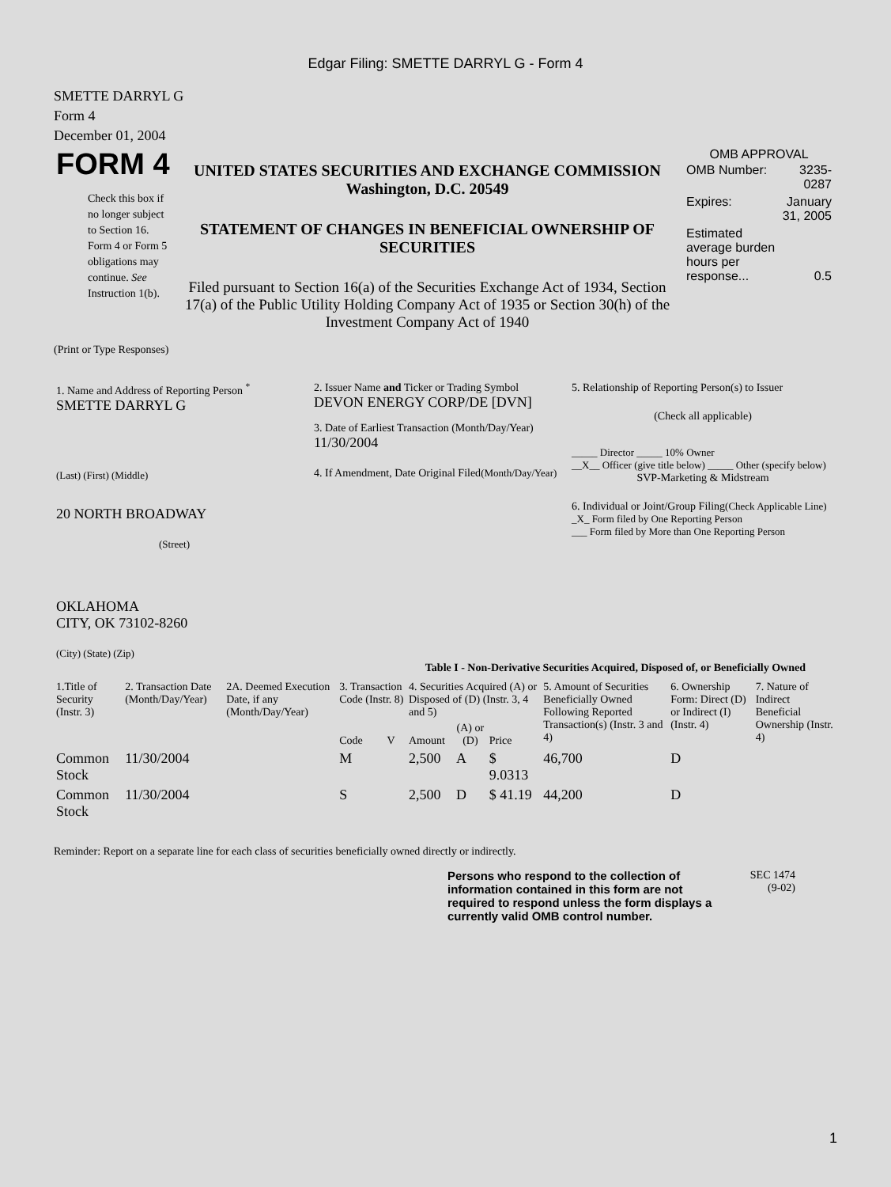Edgar Filing: SMETTE DARRYL G - Form 4
SMETTE DARRYL G
Form 4
December 01, 2004
| FORM 4 Check this box if no longer subject to Section 16. Form 4 or Form 5 obligations may continue. See Instruction 1(b). | UNITED STATES SECURITIES AND EXCHANGE COMMISSION Washington, D.C. 20549 STATEMENT OF CHANGES IN BENEFICIAL OWNERSHIP OF SECURITIES Filed pursuant to Section 16(a) of the Securities Exchange Act of 1934, Section 17(a) of the Public Utility Holding Company Act of 1935 or Section 30(h) of the Investment Company Act of 1940 | OMB APPROVAL / OMB Number: / 3235-0287 / / Expires: / January 31, 2005 / / Estimated average burden hours per response... / 0.5 / |
(Print or Type Responses)
| 1. Name and Address of Reporting Person <sup>*</sup> SMETTE DARRYL G (Last) (First) (Middle) 20 NORTH BROADWAY (Street) OKLAHOMA CITY, OK 73102-8260 (City) (State) (Zip) | 2. Issuer Name and Ticker or Trading Symbol DEVON ENERGY CORP/DE [DVN] 3. Date of Earliest Transaction (Month/Day/Year) 11/30/2004 4. If Amendment, Date Original Filed (Month/Day/Year) | 5. Relationship of Reporting Person(s) to Issuer (Check all applicable) _____ Director _____ 10% Owner __X__ Officer (give title below) _____ Other (specify below) SVP-Marketing & Midstream 6. Individual or Joint/Group Filing (Check Applicable Line) _X_ Form filed by One Reporting Person ___ Form filed by More than One Reporting Person |
Table I - Non-Derivative Securities Acquired, Disposed of, or Beneficially Owned
| 1.Title of Security (Instr. 3) | 2. Transaction Date (Month/Day/Year) | 2A. Deemed Execution Date, if any (Month/Day/Year) | 3. Transaction Code (Instr. 8) | | 4. Securities Acquired (A) or Disposed of (D) (Instr. 3, 4 and 5) | | | 5. Amount of Securities Beneficially Owned Following Reported Transaction(s) (Instr. 3 and 4) | 6. Ownership Form: Direct (D) or Indirect (I) (Instr. 4) | 7. Nature of Indirect Beneficial Ownership (Instr. 4) |
| --- | --- | --- | --- | --- | --- | --- | --- | --- | --- | --- |
| | | | Code | V | Amount | (A) or (D) | Price | | | |
| Common Stock | 11/30/2004 | | M | | 2,500 | A | $ 9.0313 | 46,700 | D | |
| Common Stock | 11/30/2004 | | S | | 2,500 | D | $ 41.19 | 44,200 | D | |
Reminder: Report on a separate line for each class of securities beneficially owned directly or indirectly.
Persons who respond to the collection of information contained in this form are not required to respond unless the form displays a currently valid OMB control number.
SEC 1474
(9-02)
1